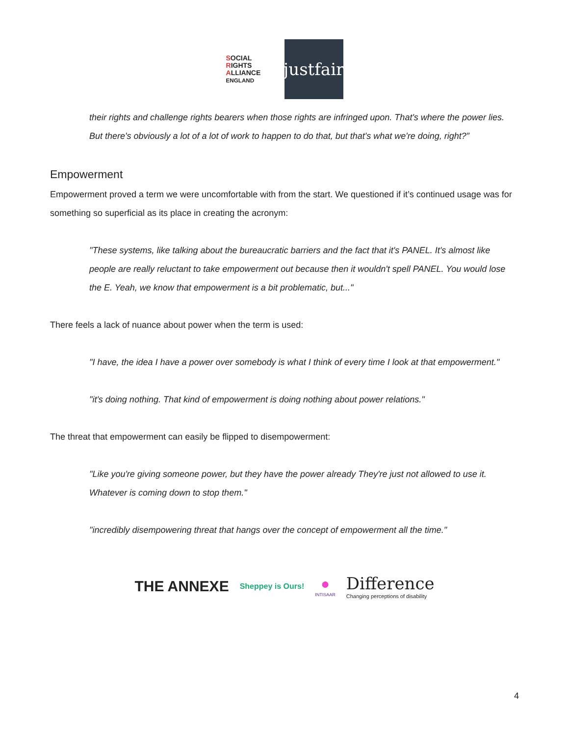SOCIAL
RIGHTS
ALLIANCE ENGLAND
justfair
their rights and challenge rights bearers when those rights are infringed upon. That's where the power lies. But there's obviously a lot of a lot of work to happen to do that, but that's what we're doing, right?”
Empowerment
Empowerment proved a term we were uncomfortable with from the start. We questioned if it’s continued usage was for something so superficial as its place in creating the acronym:
"These systems, like talking about the bureaucratic barriers and the fact that it's PANEL. It's almost like people are really reluctant to take empowerment out because then it wouldn't spell PANEL. You would lose the E. Yeah, we know that empowerment is a bit problematic, but..."
There feels a lack of nuance about power when the term is used:
"I have, the idea I have a power over somebody is what I think of every time I look at that empowerment."
"it's doing nothing. That kind of empowerment is doing nothing about power relations."
The threat that empowerment can easily be flipped to disempowerment:
"Like you're giving someone power, but they have the power already They're just not allowed to use it. Whatever is coming down to stop them."
"incredibly disempowering threat that hangs over the concept of empowerment all the time."
THE ANNEXE
Sheppey is Ours!
●
INTISAAR
Difference
Changing perceptions of disability
4